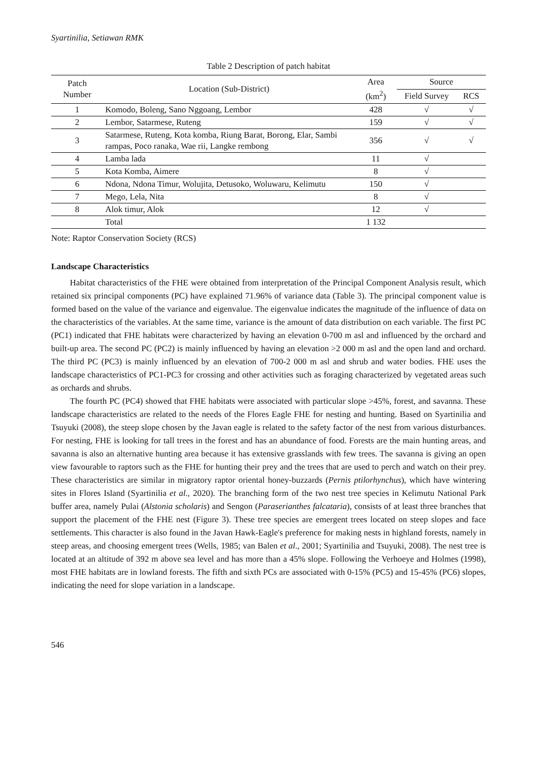Syartinilia, Setiawan RMK
Table 2 Description of patch habitat
| Patch Number | Location (Sub-District) | Area (km<sup>2</sup>) | Source | |
| --- | --- | --- | --- | --- |
| | | | Field Survey | RCS |
| 1 | Komodo, Boleng, Sano Nggoang, Lembor | 428 | √ | √ |
| 2 | Lembor, Satarmese, Ruteng | 159 | √ | √ |
| 3 | Satarmese, Ruteng, Kota komba, Riung Barat, Borong, Elar, Sambi rampas, Poco ranaka, Wae rii, Langke rembong | 356 | √ | √ |
| 4 | Lamba lada | 11 | √ | |
| 5 | Kota Komba, Aimere | 8 | √ | |
| 6 | Ndona, Ndona Timur, Wolujita, Detusoko, Woluwaru, Kelimutu | 150 | √ | |
| 7 | Mego, Lela, Nita | 8 | √ | |
| 8 | Alok timur, Alok | 12 | √ | |
| | Total | 1 132 | | |
Note: Raptor Conservation Society (RCS)
Landscape Characteristics
Habitat characteristics of the FHE were obtained from interpretation of the Principal Component Analysis result, which retained six principal components (PC) have explained 71.96% of variance data (Table 3). The principal component value is formed based on the value of the variance and eigenvalue. The eigenvalue indicates the magnitude of the influence of data on the characteristics of the variables. At the same time, variance is the amount of data distribution on each variable. The first PC (PC1) indicated that FHE habitats were characterized by having an elevation 0-700 m asl and influenced by the orchard and built-up area. The second PC (PC2) is mainly influenced by having an elevation >2 000 m asl and the open land and orchard. The third PC (PC3) is mainly influenced by an elevation of 700-2 000 m asl and shrub and water bodies. FHE uses the landscape characteristics of PC1-PC3 for crossing and other activities such as foraging characterized by vegetated areas such as orchards and shrubs.
The fourth PC (PC4) showed that FHE habitats were associated with particular slope >45%, forest, and savanna. These landscape characteristics are related to the needs of the Flores Eagle FHE for nesting and hunting. Based on Syartinilia and Tsuyuki (2008), the steep slope chosen by the Javan eagle is related to the safety factor of the nest from various disturbances. For nesting, FHE is looking for tall trees in the forest and has an abundance of food. Forests are the main hunting areas, and savanna is also an alternative hunting area because it has extensive grasslands with few trees. The savanna is giving an open view favourable to raptors such as the FHE for hunting their prey and the trees that are used to perch and watch on their prey. These characteristics are similar in migratory raptor oriental honey-buzzards (Pernis ptilorhynchus), which have wintering sites in Flores Island (Syartinilia et al., 2020). The branching form of the two nest tree species in Kelimutu National Park buffer area, namely Pulai (Alstonia scholaris) and Sengon (Paraserianthes falcataria), consists of at least three branches that support the placement of the FHE nest (Figure 3). These tree species are emergent trees located on steep slopes and face settlements. This character is also found in the Javan Hawk-Eagle's preference for making nests in highland forests, namely in steep areas, and choosing emergent trees (Wells, 1985; van Balen et al., 2001; Syartinilia and Tsuyuki, 2008). The nest tree is located at an altitude of 392 m above sea level and has more than a 45% slope. Following the Verhoeye and Holmes (1998), most FHE habitats are in lowland forests. The fifth and sixth PCs are associated with 0-15% (PC5) and 15-45% (PC6) slopes, indicating the need for slope variation in a landscape.
546